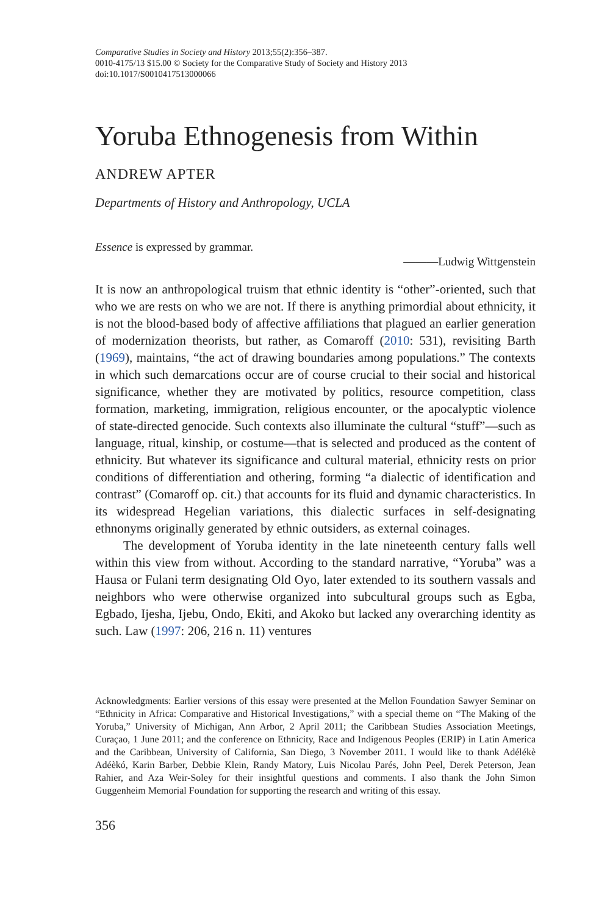Comparative Studies in Society and History 2013;55(2):356–387.
0010-4175/13 $15.00 © Society for the Comparative Study of Society and History 2013
doi:10.1017/S0010417513000066
Yoruba Ethnogenesis from Within
ANDREW APTER
Departments of History and Anthropology, UCLA
Essence is expressed by grammar.
———Ludwig Wittgenstein
It is now an anthropological truism that ethnic identity is “other”-oriented, such that who we are rests on who we are not. If there is anything primordial about ethnicity, it is not the blood-based body of affective affiliations that plagued an earlier generation of modernization theorists, but rather, as Comaroff (2010: 531), revisiting Barth (1969), maintains, “the act of drawing boundaries among populations.” The contexts in which such demarcations occur are of course crucial to their social and historical significance, whether they are motivated by politics, resource competition, class formation, marketing, immigration, religious encounter, or the apocalyptic violence of state-directed genocide. Such contexts also illuminate the cultural “stuff”—such as language, ritual, kinship, or costume—that is selected and produced as the content of ethnicity. But whatever its significance and cultural material, ethnicity rests on prior conditions of differentiation and othering, forming “a dialectic of identification and contrast” (Comaroff op. cit.) that accounts for its fluid and dynamic characteristics. In its widespread Hegelian variations, this dialectic surfaces in self-designating ethnonyms originally generated by ethnic outsiders, as external coinages.
The development of Yoruba identity in the late nineteenth century falls well within this view from without. According to the standard narrative, “Yoruba” was a Hausa or Fulani term designating Old Oyo, later extended to its southern vassals and neighbors who were otherwise organized into subcultural groups such as Egba, Egbado, Ijesha, Ijebu, Ondo, Ekiti, and Akoko but lacked any overarching identity as such. Law (1997: 206, 216 n. 11) ventures
Acknowledgments: Earlier versions of this essay were presented at the Mellon Foundation Sawyer Seminar on “Ethnicity in Africa: Comparative and Historical Investigations,” with a special theme on “The Making of the Yoruba,” University of Michigan, Ann Arbor, 2 April 2011; the Caribbean Studies Association Meetings, Curaçao, 1 June 2011; and the conference on Ethnicity, Race and Indigenous Peoples (ERIP) in Latin America and the Caribbean, University of California, San Diego, 3 November 2011. I would like to thank Adélékè Adéèkó, Karin Barber, Debbie Klein, Randy Matory, Luis Nicolau Parés, John Peel, Derek Peterson, Jean Rahier, and Aza Weir-Soley for their insightful questions and comments. I also thank the John Simon Guggenheim Memorial Foundation for supporting the research and writing of this essay.
356